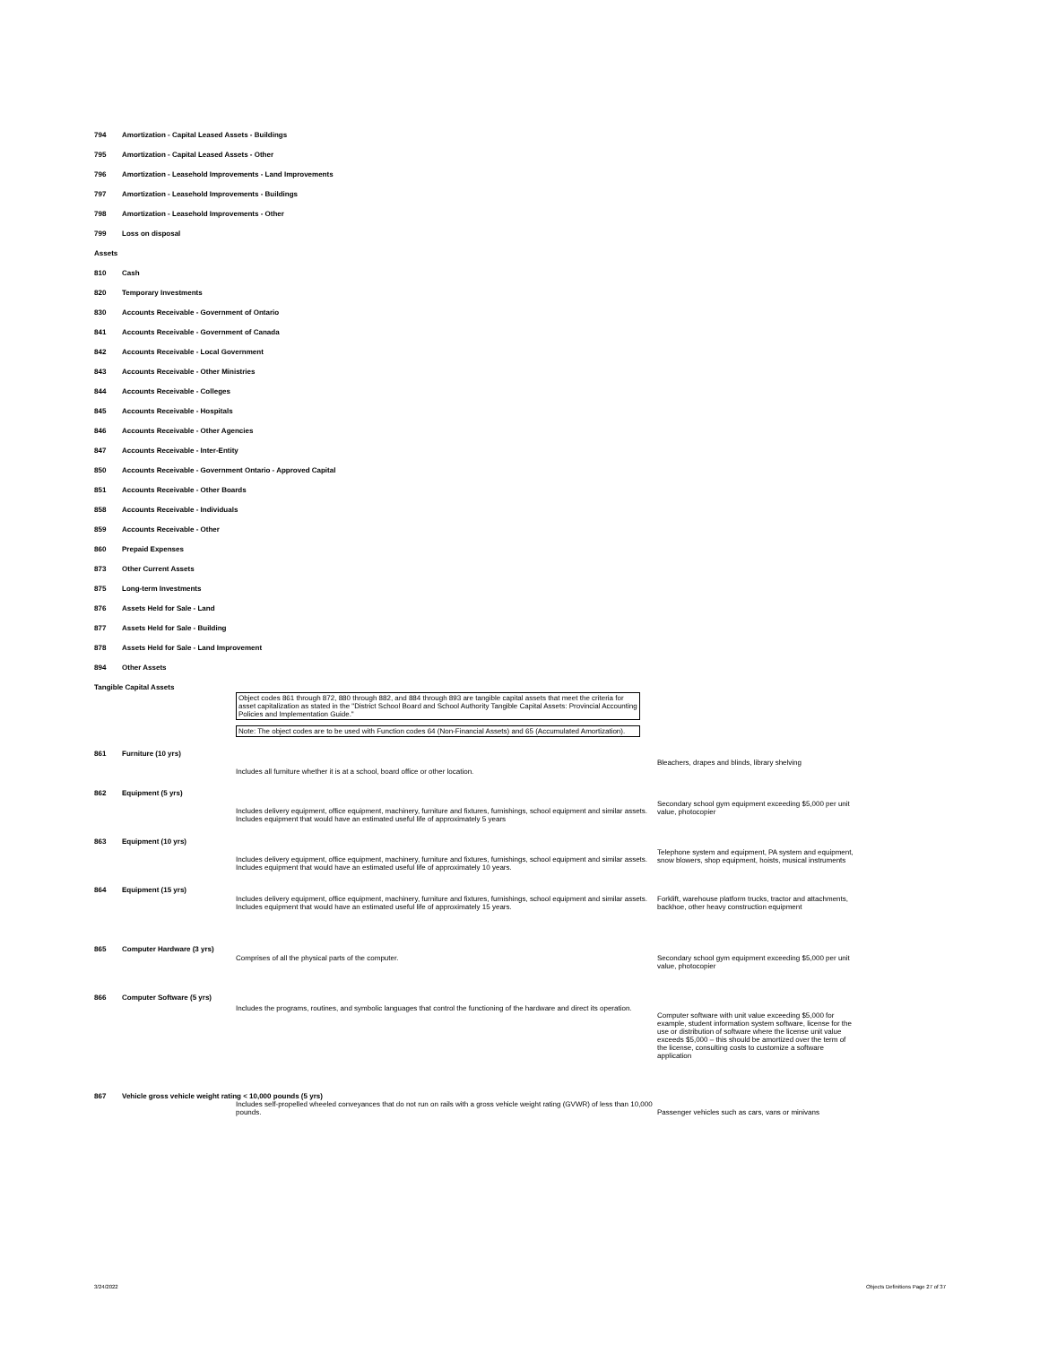794 Amortization - Capital Leased Assets - Buildings
795 Amortization - Capital Leased Assets - Other
796 Amortization - Leasehold Improvements - Land Improvements
797 Amortization - Leasehold Improvements - Buildings
798 Amortization - Leasehold Improvements - Other
799 Loss on disposal
Assets
810 Cash
820 Temporary Investments
830 Accounts Receivable - Government of Ontario
841 Accounts Receivable - Government of Canada
842 Accounts Receivable - Local Government
843 Accounts Receivable - Other Ministries
844 Accounts Receivable - Colleges
845 Accounts Receivable - Hospitals
846 Accounts Receivable - Other Agencies
847 Accounts Receivable - Inter-Entity
850 Accounts Receivable - Government Ontario - Approved Capital
851 Accounts Receivable - Other Boards
858 Accounts Receivable - Individuals
859 Accounts Receivable - Other
860 Prepaid Expenses
873 Other Current Assets
875 Long-term Investments
876 Assets Held for Sale - Land
877 Assets Held for Sale - Building
878 Assets Held for Sale - Land Improvement
894 Other Assets
Tangible Capital Assets
Object codes 861 through 872, 880 through 882, and 884 through 893 are tangible capital assets that meet the criteria for asset capitalization as stated in the "District School Board and School Authority Tangible Capital Assets: Provincial Accounting Policies and Implementation Guide."
Note: The object codes are to be used with Function codes 64 (Non-Financial Assets) and 65 (Accumulated Amortization).
| 861 | Furniture (10 yrs) | Includes all furniture whether it is at a school, board office or other location. | Bleachers, drapes and blinds, library shelving |
| 862 | Equipment (5 yrs) | Includes delivery equipment, office equipment, machinery, furniture and fixtures, furnishings, school equipment and similar assets. Includes equipment that would have an estimated useful life of approximately 5 years | Secondary school gym equipment exceeding $5,000 per unit value, photocopier |
| 863 | Equipment (10 yrs) | Includes delivery equipment, office equipment, machinery, furniture and fixtures, furnishings, school equipment and similar assets. Includes equipment that would have an estimated useful life of approximately 10 years. | Telephone system and equipment, PA system and equipment, snow blowers, shop equipment, hoists, musical instruments |
| 864 | Equipment (15 yrs) | Includes delivery equipment, office equipment, machinery, furniture and fixtures, furnishings, school equipment and similar assets. Includes equipment that would have an estimated useful life of approximately 15 years. | Forklift, warehouse platform trucks, tractor and attachments, backhoe, other heavy construction equipment |
| 865 | Computer Hardware (3 yrs) | Comprises of all the physical parts of the computer. | Secondary school gym equipment exceeding $5,000 per unit value, photocopier |
| 866 | Computer Software (5 yrs) | Includes the programs, routines, and symbolic languages that control the functioning of the hardware and direct its operation. | Computer software with unit value exceeding $5,000 for example, student information system software, license for the use or distribution of software where the license unit value exceeds $5,000 – this should be amortized over the term of the license, consulting costs to customize a software application |
| 867 | Vehicle gross vehicle weight rating < 10,000 pounds (5 yrs) Includes self-propelled wheeled conveyances that do not run on rails with a gross vehicle weight rating (GVWR) of less than 10,000 pounds. | | Passenger vehicles such as cars, vans or minivans |
3/24/2022
Objects Definitions Page 27 of 37